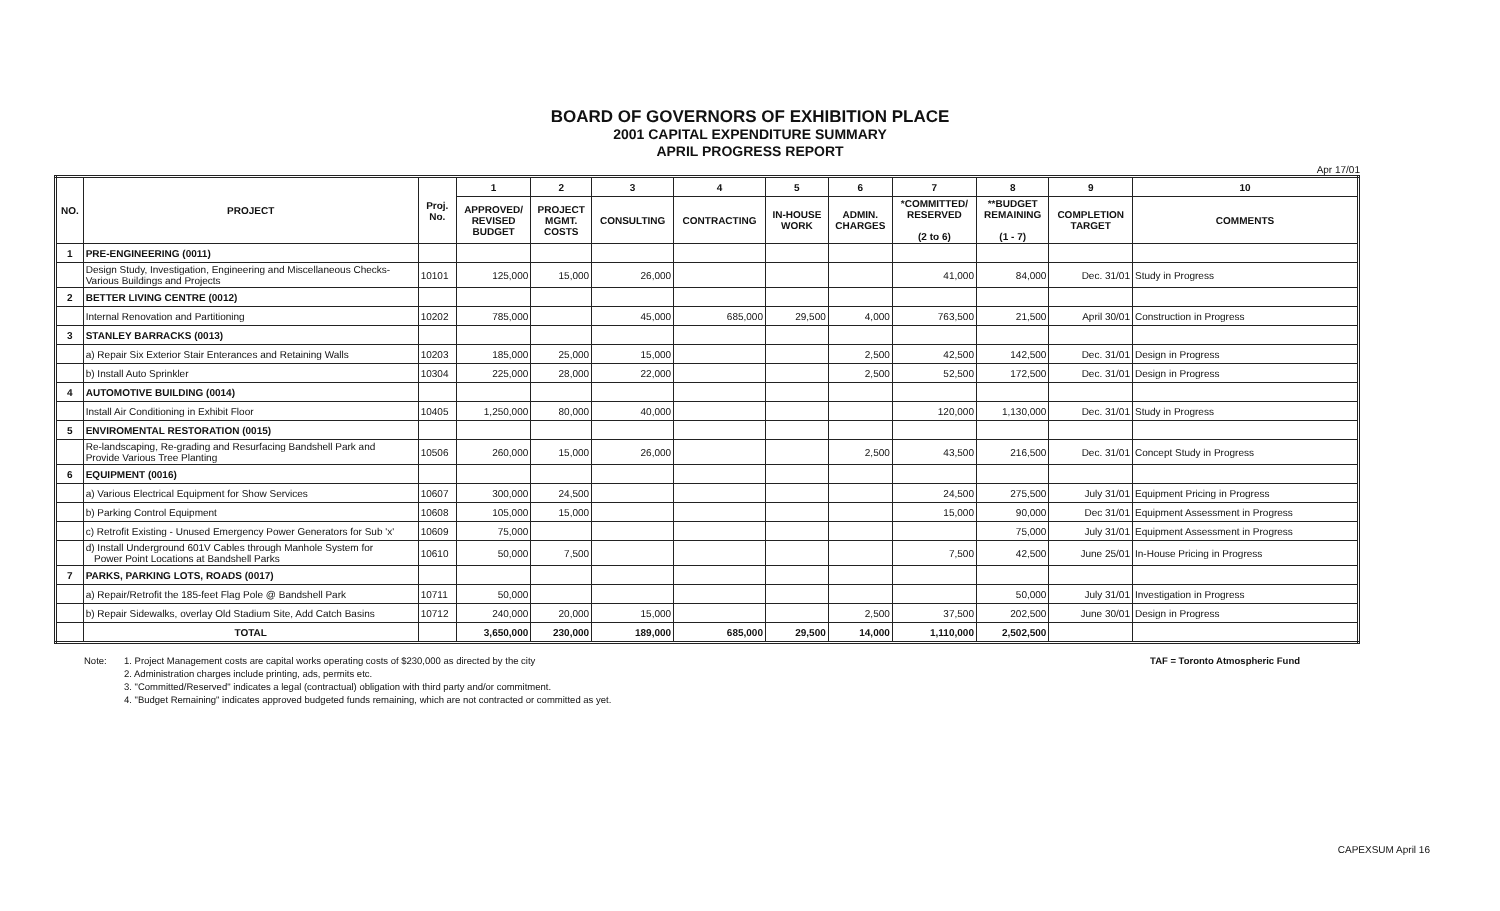BOARD OF GOVERNORS OF EXHIBITION PLACE
2001 CAPITAL EXPENDITURE SUMMARY
APRIL PROGRESS REPORT
Apr 17/01
| NO. | PROJECT | Proj. No. | 1 | 2 | 3 | 4 | 5 | 6 | 7 | 8 | 9 | 10 |
| --- | --- | --- | --- | --- | --- | --- | --- | --- | --- | --- | --- | --- |
| | | | APPROVED/ REVISED BUDGET | PROJECT MGMT. COSTS | CONSULTING | CONTRACTING | IN-HOUSE WORK | ADMIN. CHARGES | *COMMITTED/ RESERVED (2 to 6) | **BUDGET REMAINING (1 - 7) | COMPLETION TARGET | COMMENTS |
| 1 | PRE-ENGINEERING (0011) | | | | | | | | | | | |
| | Design Study, Investigation, Engineering and Miscellaneous Checks- Various Buildings and Projects | 10101 | 125,000 | 15,000 | 26,000 | | | | 41,000 | 84,000 | Dec. 31/01 | Study in Progress |
| 2 | BETTER LIVING CENTRE (0012) | | | | | | | | | | | |
| | Internal Renovation and Partitioning | 10202 | 785,000 | | 45,000 | 685,000 | 29,500 | 4,000 | 763,500 | 21,500 | April 30/01 | Construction in Progress |
| 3 | STANLEY BARRACKS (0013) | | | | | | | | | | | |
| | a) Repair Six Exterior Stair Enterances and Retaining Walls | 10203 | 185,000 | 25,000 | 15,000 | | | 2,500 | 42,500 | 142,500 | Dec. 31/01 | Design in Progress |
| | b) Install Auto Sprinkler | 10304 | 225,000 | 28,000 | 22,000 | | | 2,500 | 52,500 | 172,500 | Dec. 31/01 | Design in Progress |
| 4 | AUTOMOTIVE BUILDING (0014) | | | | | | | | | | | |
| | Install Air Conditioning in Exhibit Floor | 10405 | 1,250,000 | 80,000 | 40,000 | | | | 120,000 | 1,130,000 | Dec. 31/01 | Study in Progress |
| 5 | ENVIROMENTAL RESTORATION (0015) | | | | | | | | | | | |
| | Re-landscaping, Re-grading and Resurfacing Bandshell Park and Provide Various Tree Planting | 10506 | 260,000 | 15,000 | 26,000 | | | 2,500 | 43,500 | 216,500 | Dec. 31/01 | Concept Study in Progress |
| 6 | EQUIPMENT (0016) | | | | | | | | | | | |
| | a) Various Electrical Equipment for Show Services | 10607 | 300,000 | 24,500 | | | | | 24,500 | 275,500 | July 31/01 | Equipment Pricing in Progress |
| | b) Parking Control Equipment | 10608 | 105,000 | 15,000 | | | | | 15,000 | 90,000 | Dec 31/01 | Equipment Assessment in Progress |
| | c) Retrofit Existing - Unused Emergency Power Generators for Sub 'x' | 10609 | 75,000 | | | | | | | 75,000 | July 31/01 | Equipment Assessment in Progress |
| | d) Install Underground 601V Cables through Manhole System for Power Point Locations at Bandshell Parks | 10610 | 50,000 | 7,500 | | | | | 7,500 | 42,500 | June 25/01 | In-House Pricing in Progress |
| 7 | PARKS, PARKING LOTS, ROADS (0017) | | | | | | | | | | | |
| | a) Repair/Retrofit the 185-feet Flag Pole @ Bandshell Park | 10711 | 50,000 | | | | | | | 50,000 | July 31/01 | Investigation in Progress |
| | b) Repair Sidewalks, overlay Old Stadium Site, Add Catch Basins | 10712 | 240,000 | 20,000 | 15,000 | | | 2,500 | 37,500 | 202,500 | June 30/01 | Design in Progress |
| | TOTAL | | 3,650,000 | 230,000 | 189,000 | 685,000 | 29,500 | 14,000 | 1,110,000 | 2,502,500 | | |
Note: 1. Project Management costs are capital works operating costs of $230,000 as directed by the city
2. Administration charges include printing, ads, permits etc.
3. "Committed/Reserved" indicates a legal (contractual) obligation with third party and/or commitment.
4. "Budget Remaining" indicates approved budgeted funds remaining, which are not contracted or committed as yet.
TAF = Toronto Atmospheric Fund
CAPEXSUM April 16